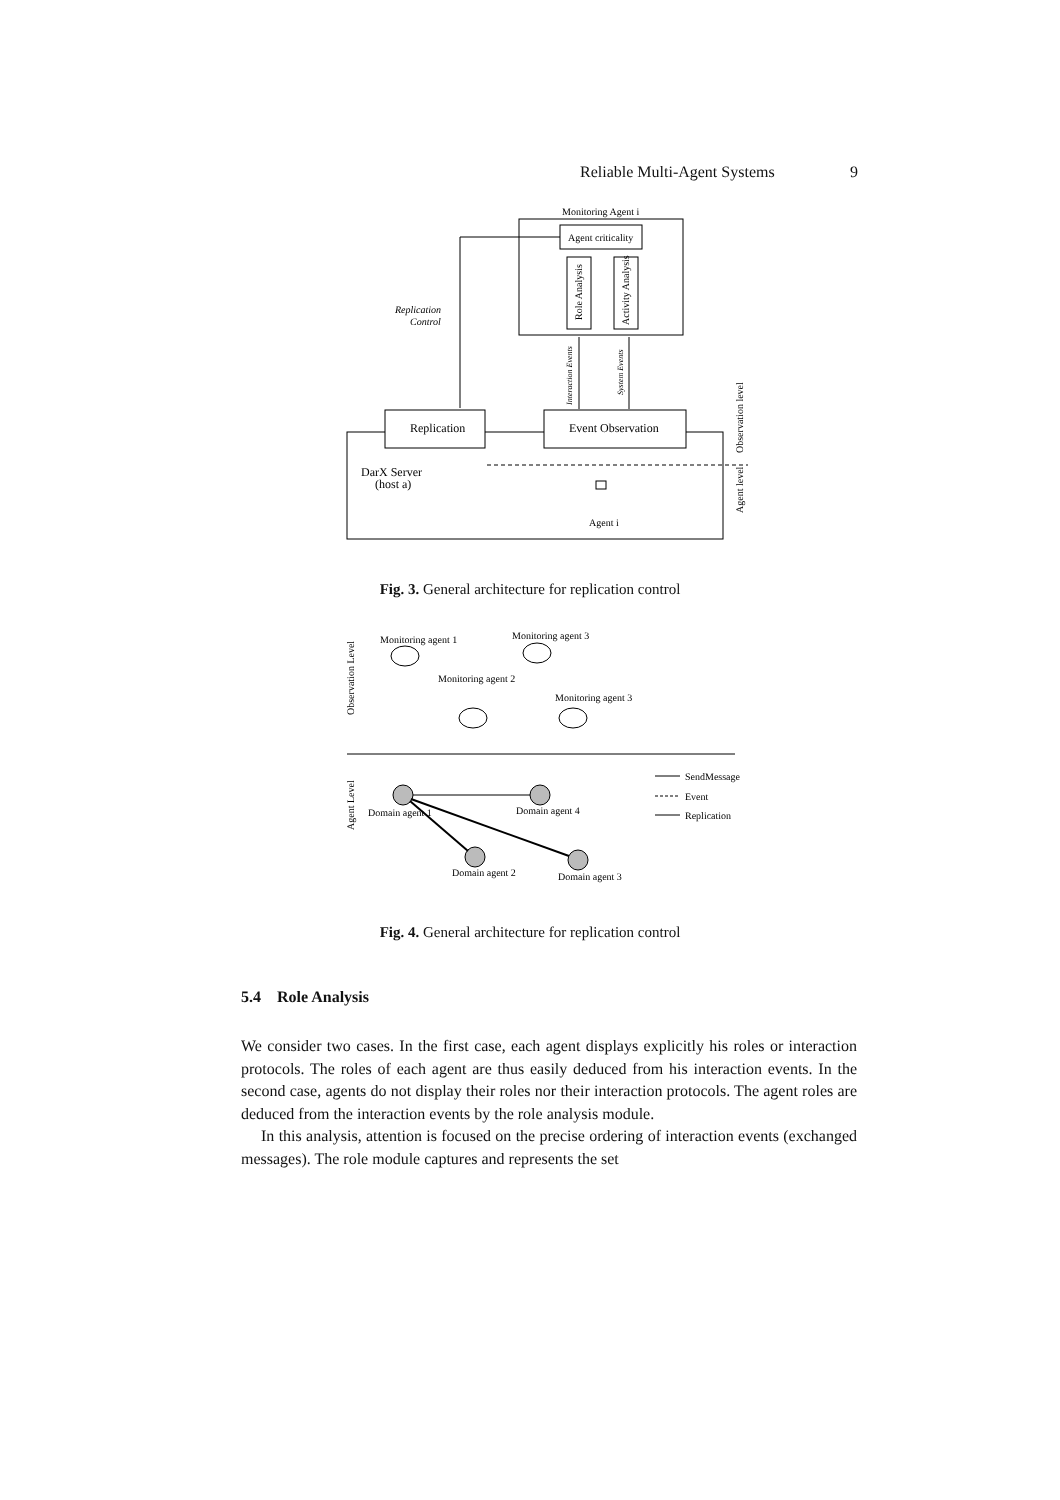Reliable Multi-Agent Systems 9
Monitoring Agent i
Agent criticality
Role Analysis
Activity Analysis
Replication
Control
Interaction Events
System Events
Replication
Event Observation
DarX Server
(host a)
Agent i
Observation level
Agent level
Fig. 3. General architecture for replication control
Observation Level
Agent Level
Monitoring agent 1
Monitoring agent 3
Monitoring agent 2
Monitoring agent 3
Domain agent 1
Domain agent 4
Domain agent 2
Domain agent 3
SendMessage
Event
Replication
Fig. 4. General architecture for replication control
5.4 Role Analysis
We consider two cases. In the first case, each agent displays explicitly his roles or interaction protocols. The roles of each agent are thus easily deduced from his interaction events. In the second case, agents do not display their roles nor their interaction protocols. The agent roles are deduced from the interaction events by the role analysis module.
In this analysis, attention is focused on the precise ordering of interaction events (exchanged messages). The role module captures and represents the set